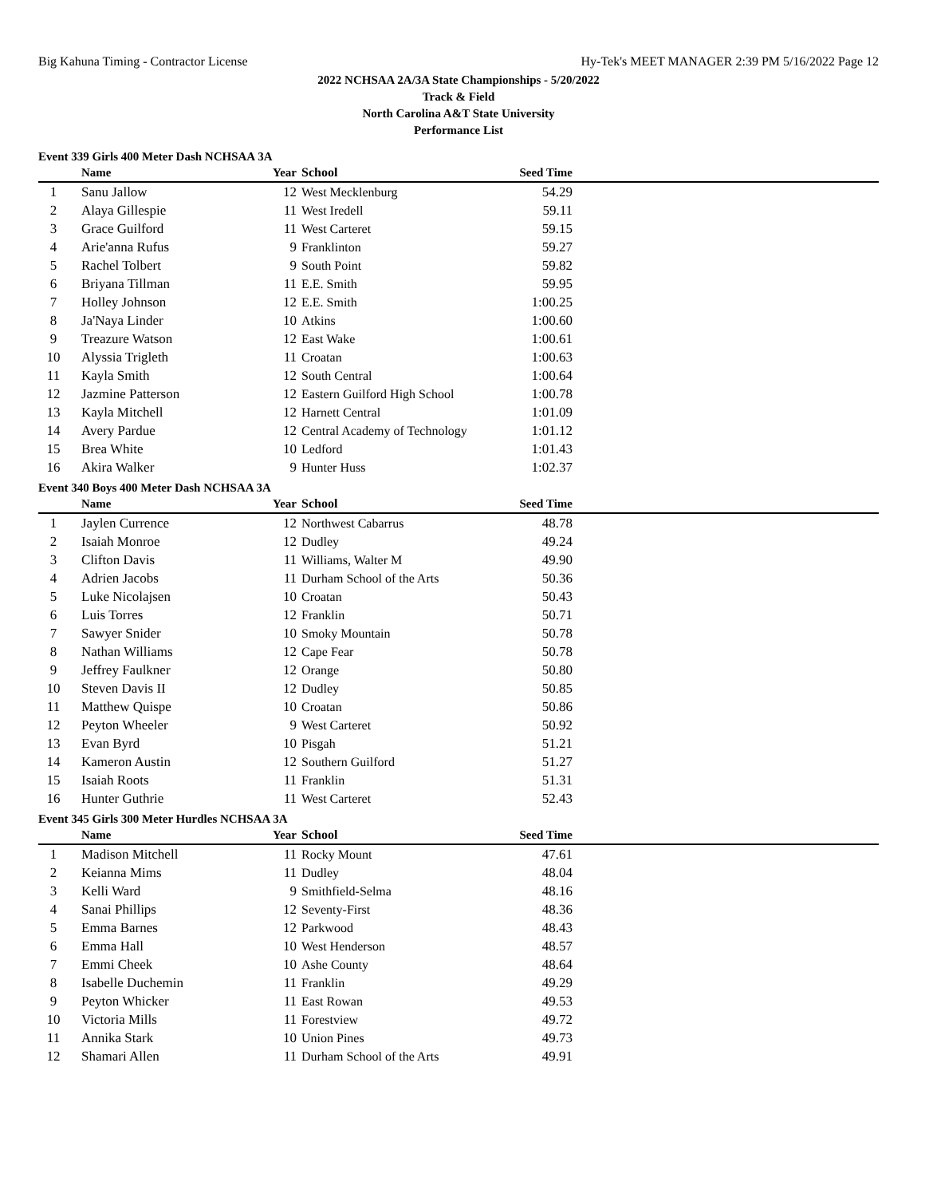Big Kahuna Timing - Contractor License Hy-Tek's MEET MANAGER 2:39 PM 5/16/2022 Page 12
2022 NCHSAA 2A/3A State Championships - 5/20/2022
Track & Field
North Carolina A&T State University
Performance List
Event 339 Girls 400 Meter Dash NCHSAA 3A
| | Name | Year | School | Seed Time | |
| --- | --- | --- | --- | --- | --- |
| 1 | Sanu Jallow | 12 | West Mecklenburg | 54.29 | |
| 2 | Alaya Gillespie | 11 | West Iredell | 59.11 | |
| 3 | Grace Guilford | 11 | West Carteret | 59.15 | |
| 4 | Arie'anna Rufus | 9 | Franklinton | 59.27 | |
| 5 | Rachel Tolbert | 9 | South Point | 59.82 | |
| 6 | Briyana Tillman | 11 | E.E. Smith | 59.95 | |
| 7 | Holley Johnson | 12 | E.E. Smith | 1:00.25 | |
| 8 | Ja'Naya Linder | 10 | Atkins | 1:00.60 | |
| 9 | Treazure Watson | 12 | East Wake | 1:00.61 | |
| 10 | Alyssia Trigleth | 11 | Croatan | 1:00.63 | |
| 11 | Kayla Smith | 12 | South Central | 1:00.64 | |
| 12 | Jazmine Patterson | 12 | Eastern Guilford High School | 1:00.78 | |
| 13 | Kayla Mitchell | 12 | Harnett Central | 1:01.09 | |
| 14 | Avery Pardue | 12 | Central Academy of Technology | 1:01.12 | |
| 15 | Brea White | 10 | Ledford | 1:01.43 | |
| 16 | Akira Walker | 9 | Hunter Huss | 1:02.37 | |
Event 340 Boys 400 Meter Dash NCHSAA 3A
| | Name | Year | School | Seed Time | |
| --- | --- | --- | --- | --- | --- |
| 1 | Jaylen Currence | 12 | Northwest Cabarrus | 48.78 | |
| 2 | Isaiah Monroe | 12 | Dudley | 49.24 | |
| 3 | Clifton Davis | 11 | Williams, Walter M | 49.90 | |
| 4 | Adrien Jacobs | 11 | Durham School of the Arts | 50.36 | |
| 5 | Luke Nicolajsen | 10 | Croatan | 50.43 | |
| 6 | Luis Torres | 12 | Franklin | 50.71 | |
| 7 | Sawyer Snider | 10 | Smoky Mountain | 50.78 | |
| 8 | Nathan Williams | 12 | Cape Fear | 50.78 | |
| 9 | Jeffrey Faulkner | 12 | Orange | 50.80 | |
| 10 | Steven Davis II | 12 | Dudley | 50.85 | |
| 11 | Matthew Quispe | 10 | Croatan | 50.86 | |
| 12 | Peyton Wheeler | 9 | West Carteret | 50.92 | |
| 13 | Evan Byrd | 10 | Pisgah | 51.21 | |
| 14 | Kameron Austin | 12 | Southern Guilford | 51.27 | |
| 15 | Isaiah Roots | 11 | Franklin | 51.31 | |
| 16 | Hunter Guthrie | 11 | West Carteret | 52.43 | |
Event 345 Girls 300 Meter Hurdles NCHSAA 3A
| | Name | Year | School | Seed Time | |
| --- | --- | --- | --- | --- | --- |
| 1 | Madison Mitchell | 11 | Rocky Mount | 47.61 | |
| 2 | Keianna Mims | 11 | Dudley | 48.04 | |
| 3 | Kelli Ward | 9 | Smithfield-Selma | 48.16 | |
| 4 | Sanai Phillips | 12 | Seventy-First | 48.36 | |
| 5 | Emma Barnes | 12 | Parkwood | 48.43 | |
| 6 | Emma Hall | 10 | West Henderson | 48.57 | |
| 7 | Emmi Cheek | 10 | Ashe County | 48.64 | |
| 8 | Isabelle Duchemin | 11 | Franklin | 49.29 | |
| 9 | Peyton Whicker | 11 | East Rowan | 49.53 | |
| 10 | Victoria Mills | 11 | Forestview | 49.72 | |
| 11 | Annika Stark | 10 | Union Pines | 49.73 | |
| 12 | Shamari Allen | 11 | Durham School of the Arts | 49.91 | |